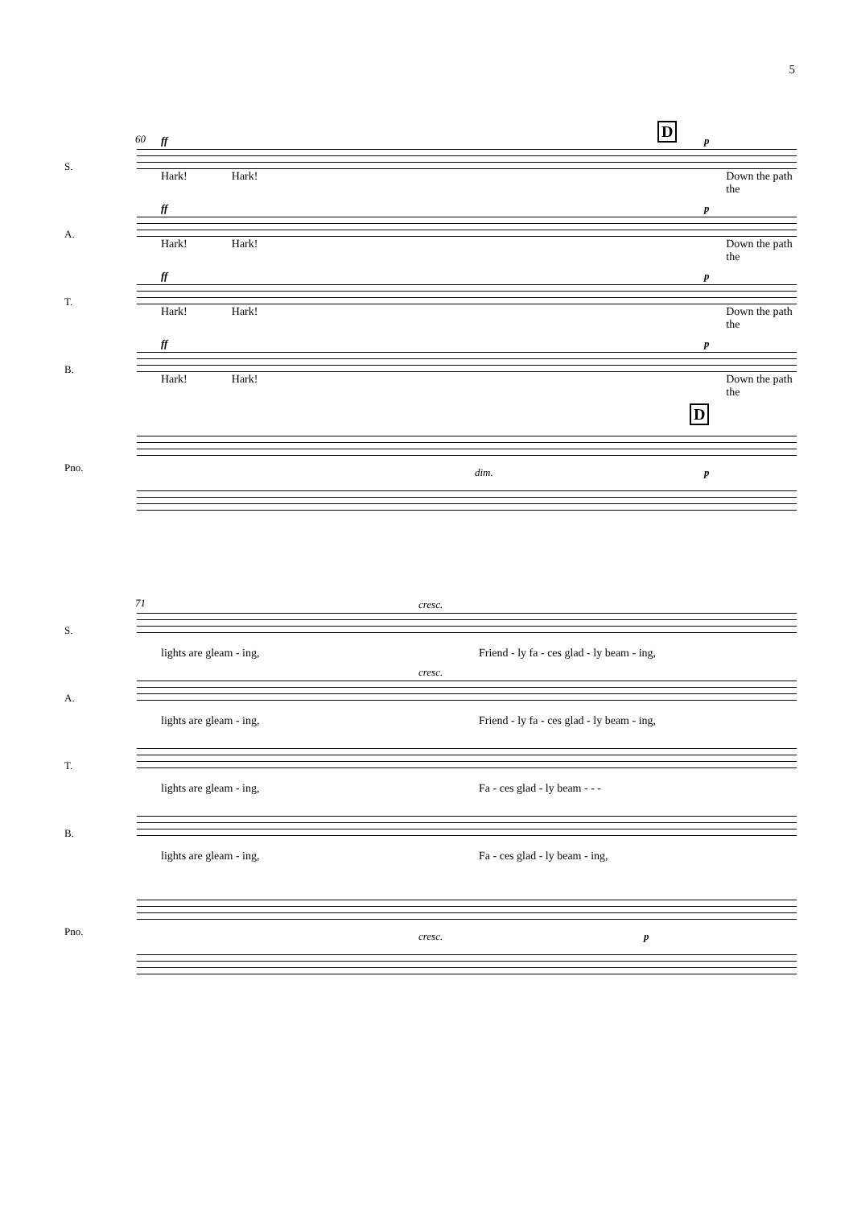5
D
S.
60 ff p
Hark! Hark! Down the path the
A.
ff p
Hark! Hark! Down the path the
T.
ff p
Hark! Hark! Down the path the
B.
ff p
Hark! Hark! Down the path the
Pno.
D
dim. p
S.
71 cresc.
lights are gleam - ing, Friend - ly fa - ces glad - ly beam - ing,
A.
cresc.
lights are gleam - ing, Friend - ly fa - ces glad - ly beam - ing,
T.
lights are gleam - ing, Fa - ces glad - ly beam - - -
B.
lights are gleam - ing, Fa - ces glad - ly beam - ing,
Pno.
cresc. p